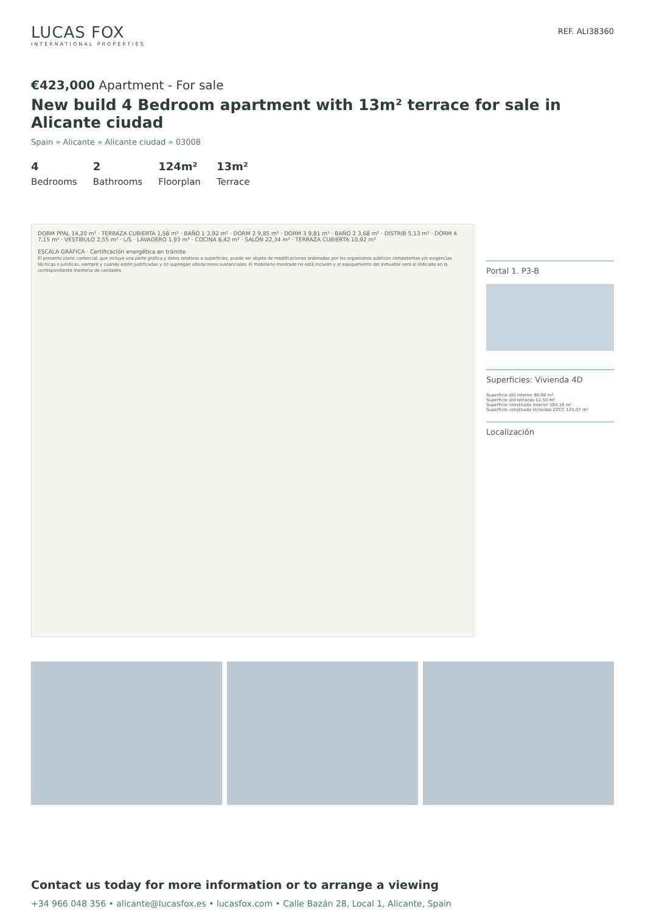LUCAS FOX
INTERNATIONAL PROPERTIES
REF. ALI38360
€423,000 Apartment - For sale
New build 4 Bedroom apartment with 13m² terrace for sale in Alicante ciudad
Spain » Alicante » Alicante ciudad » 03008
4
Bedrooms
2
Bathrooms
124m²
Floorplan
13m²
Terrace
DORM PPAL 14,20 m² · TERRAZA CUBIERTA 1,58 m² · BAÑO 1 3,92 m² · DORM 2 9,85 m² · DORM 3 9,81 m² · BAÑO 2 3,68 m² · DISTRIB 5,13 m² · DORM 4 7,15 m² · VESTIBULO 2,55 m² · L/S · LAVADERO 1,93 m² · COCINA 8,42 m² · SALÓN 22,34 m² · TERRAZA CUBIERTA 10,92 m²
ESCALA GRÁFICA · Certificación energética en trámite
El presente plano comercial, que incluye una parte gráfica y datos relativos a superficies, puede ser objeto de modificaciones ordenadas por los organismos públicos competentes y/o exigencias técnicas o jurídicas, siempre y cuando estén justificadas y no supongan alteraciones sustanciales. El mobiliario mostrado no está incluido y el equipamiento del inmueble será el indicado en la correspondiente memoria de calidades.
Portal 1. P3-B
Superficies: Vivienda 4D
Superficie útil interior 88,98 m²
Superficie útil terrazas 12,50 m²
Superficie construida interior 104,16 m²
Superficie construida incluidas ZZCC 124,07 m²
Localización
Contact us today for more information or to arrange a viewing
+34 966 048 356 • alicante@lucasfox.es • lucasfox.com • Calle Bazán 28, Local 1, Alicante, Spain